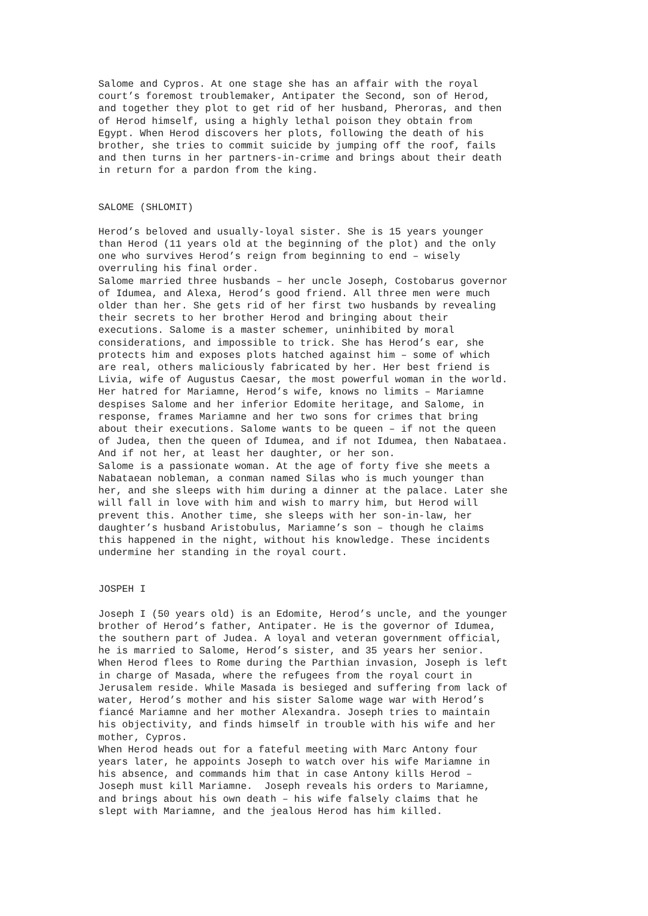Salome and Cypros. At one stage she has an affair with the royal court’s foremost troublemaker, Antipater the Second, son of Herod, and together they plot to get rid of her husband, Pheroras, and then of Herod himself, using a highly lethal poison they obtain from Egypt. When Herod discovers her plots, following the death of his brother, she tries to commit suicide by jumping off the roof, fails and then turns in her partners-in-crime and brings about their death in return for a pardon from the king.
SALOME (SHLOMIT)
Herod’s beloved and usually-loyal sister. She is 15 years younger than Herod (11 years old at the beginning of the plot) and the only one who survives Herod’s reign from beginning to end – wisely overruling his final order. Salome married three husbands – her uncle Joseph, Costobarus governor of Idumea, and Alexa, Herod’s good friend. All three men were much older than her. She gets rid of her first two husbands by revealing their secrets to her brother Herod and bringing about their executions. Salome is a master schemer, uninhibited by moral considerations, and impossible to trick. She has Herod’s ear, she protects him and exposes plots hatched against him – some of which are real, others maliciously fabricated by her. Her best friend is Livia, wife of Augustus Caesar, the most powerful woman in the world. Her hatred for Mariamne, Herod’s wife, knows no limits – Mariamne despises Salome and her inferior Edomite heritage, and Salome, in response, frames Mariamne and her two sons for crimes that bring about their executions. Salome wants to be queen – if not the queen of Judea, then the queen of Idumea, and if not Idumea, then Nabataea. And if not her, at least her daughter, or her son. Salome is a passionate woman. At the age of forty five she meets a Nabataean nobleman, a conman named Silas who is much younger than her, and she sleeps with him during a dinner at the palace. Later she will fall in love with him and wish to marry him, but Herod will prevent this. Another time, she sleeps with her son-in-law, her daughter’s husband Aristobulus, Mariamne’s son – though he claims this happened in the night, without his knowledge. These incidents undermine her standing in the royal court.
JOSPEH I
Joseph I (50 years old) is an Edomite, Herod’s uncle, and the younger brother of Herod’s father, Antipater. He is the governor of Idumea, the southern part of Judea. A loyal and veteran government official, he is married to Salome, Herod’s sister, and 35 years her senior. When Herod flees to Rome during the Parthian invasion, Joseph is left in charge of Masada, where the refugees from the royal court in Jerusalem reside. While Masada is besieged and suffering from lack of water, Herod’s mother and his sister Salome wage war with Herod’s fiancé Mariamne and her mother Alexandra. Joseph tries to maintain his objectivity, and finds himself in trouble with his wife and her mother, Cypros. When Herod heads out for a fateful meeting with Marc Antony four years later, he appoints Joseph to watch over his wife Mariamne in his absence, and commands him that in case Antony kills Herod – Joseph must kill Mariamne. Joseph reveals his orders to Mariamne, and brings about his own death – his wife falsely claims that he slept with Mariamne, and the jealous Herod has him killed.